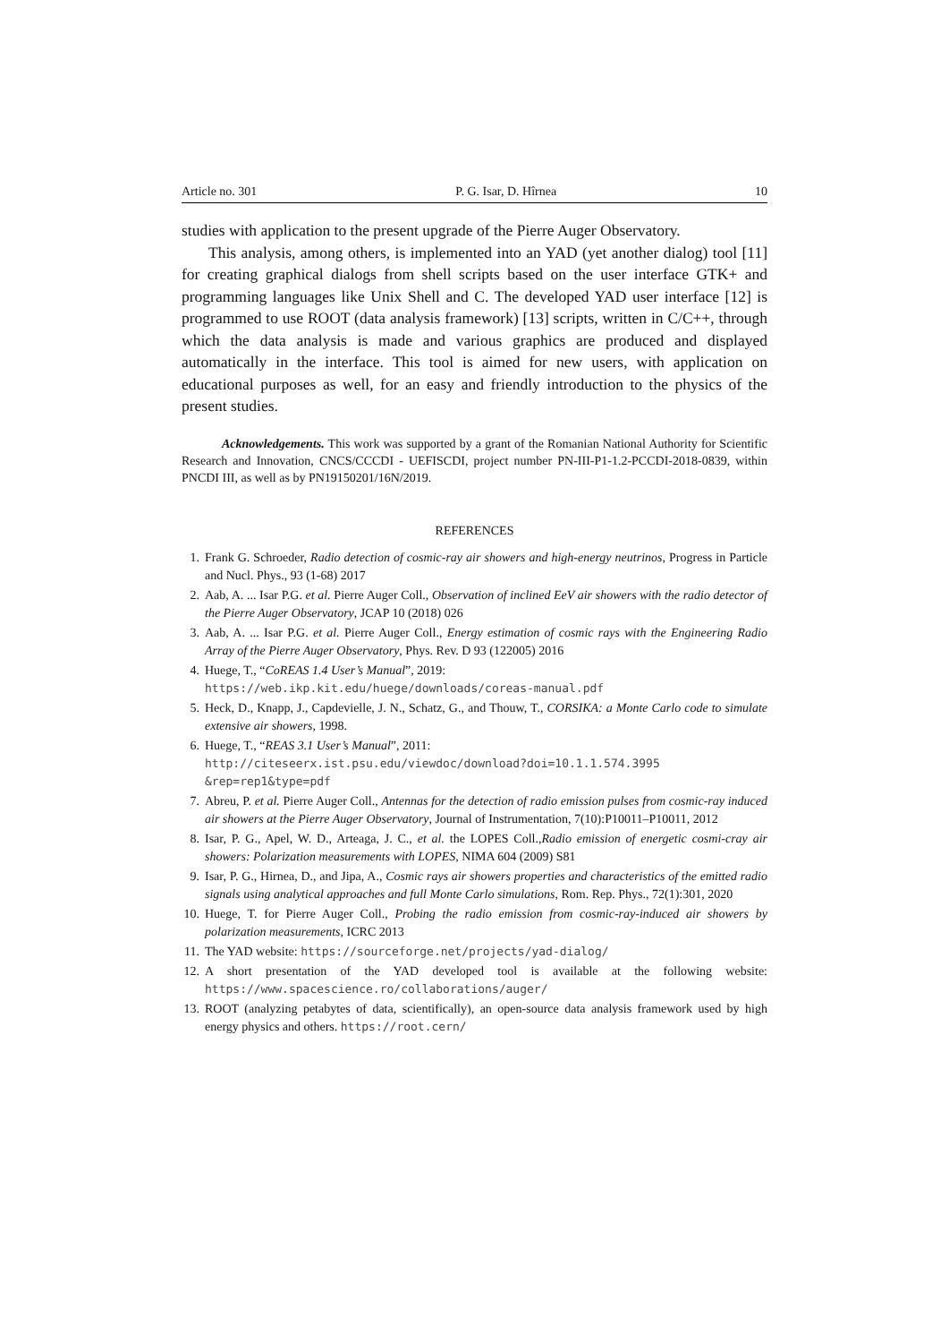Article no. 301 P. G. Isar, D. Hîrnea 10
studies with application to the present upgrade of the Pierre Auger Observatory.
This analysis, among others, is implemented into an YAD (yet another dialog) tool [11] for creating graphical dialogs from shell scripts based on the user interface GTK+ and programming languages like Unix Shell and C. The developed YAD user interface [12] is programmed to use ROOT (data analysis framework) [13] scripts, written in C/C++, through which the data analysis is made and various graphics are produced and displayed automatically in the interface. This tool is aimed for new users, with application on educational purposes as well, for an easy and friendly introduction to the physics of the present studies.
Acknowledgements. This work was supported by a grant of the Romanian National Authority for Scientific Research and Innovation, CNCS/CCCDI - UEFISCDI, project number PN-III-P1-1.2-PCCDI-2018-0839, within PNCDI III, as well as by PN19150201/16N/2019.
REFERENCES
1. Frank G. Schroeder, Radio detection of cosmic-ray air showers and high-energy neutrinos, Progress in Particle and Nucl. Phys., 93 (1-68) 2017
2. Aab, A. ... Isar P.G. et al. Pierre Auger Coll., Observation of inclined EeV air showers with the radio detector of the Pierre Auger Observatory, JCAP 10 (2018) 026
3. Aab, A. ... Isar P.G. et al. Pierre Auger Coll., Energy estimation of cosmic rays with the Engineering Radio Array of the Pierre Auger Observatory, Phys. Rev. D 93 (122005) 2016
4. Huege, T., “CoREAS 1.4 User’s Manual”, 2019:
https://web.ikp.kit.edu/huege/downloads/coreas-manual.pdf
5. Heck, D., Knapp, J., Capdevielle, J. N., Schatz, G., and Thouw, T., CORSIKA: a Monte Carlo code to simulate extensive air showers, 1998.
6. Huege, T., “REAS 3.1 User’s Manual”, 2011:
http://citeseerx.ist.psu.edu/viewdoc/download?doi=10.1.1.574.3995 &rep=rep1&type=pdf
7. Abreu, P. et al. Pierre Auger Coll., Antennas for the detection of radio emission pulses from cosmic-ray induced air showers at the Pierre Auger Observatory, Journal of Instrumentation, 7(10):P10011–P10011, 2012
8. Isar, P. G., Apel, W. D., Arteaga, J. C., et al. the LOPES Coll.,Radio emission of energetic cosmi-cray air showers: Polarization measurements with LOPES, NIMA 604 (2009) S81
9. Isar, P. G., Hirnea, D., and Jipa, A., Cosmic rays air showers properties and characteristics of the emitted radio signals using analytical approaches and full Monte Carlo simulations, Rom. Rep. Phys., 72(1):301, 2020
10. Huege, T. for Pierre Auger Coll., Probing the radio emission from cosmic-ray-induced air showers by polarization measurements, ICRC 2013
11. The YAD website: https://sourceforge.net/projects/yad-dialog/
12. A short presentation of the YAD developed tool is available at the following website: https://www.spacescience.ro/collaborations/auger/
13. ROOT (analyzing petabytes of data, scientifically), an open-source data analysis framework used by high energy physics and others. https://root.cern/